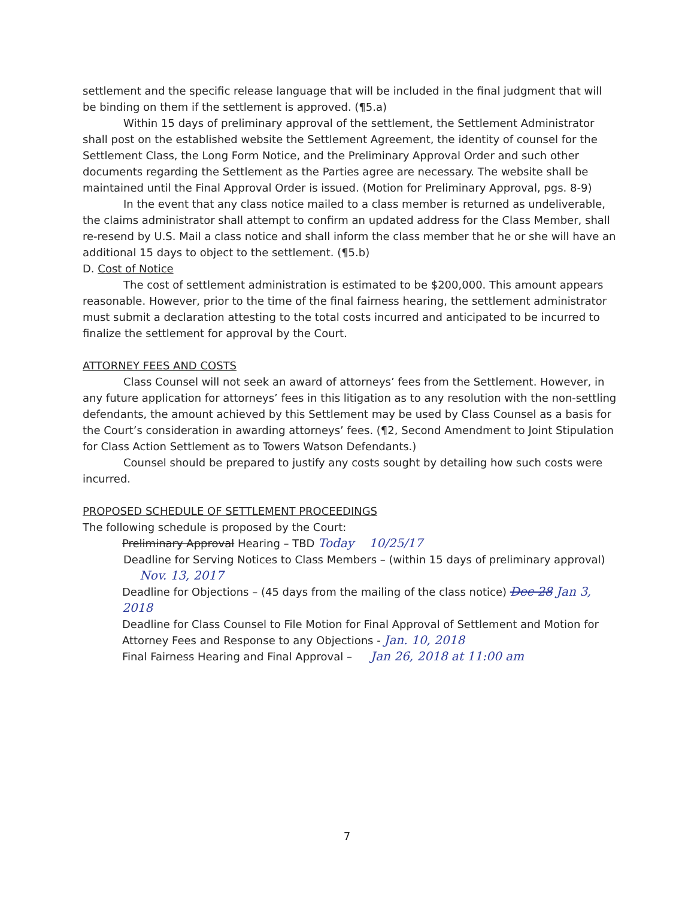settlement and the specific release language that will be included in the final judgment that will be binding on them if the settlement is approved. (¶5.a)
Within 15 days of preliminary approval of the settlement, the Settlement Administrator shall post on the established website the Settlement Agreement, the identity of counsel for the Settlement Class, the Long Form Notice, and the Preliminary Approval Order and such other documents regarding the Settlement as the Parties agree are necessary. The website shall be maintained until the Final Approval Order is issued. (Motion for Preliminary Approval, pgs. 8-9)
In the event that any class notice mailed to a class member is returned as undeliverable, the claims administrator shall attempt to confirm an updated address for the Class Member, shall re-resend by U.S. Mail a class notice and shall inform the class member that he or she will have an additional 15 days to object to the settlement. (¶5.b)
D. Cost of Notice
The cost of settlement administration is estimated to be $200,000. This amount appears reasonable. However, prior to the time of the final fairness hearing, the settlement administrator must submit a declaration attesting to the total costs incurred and anticipated to be incurred to finalize the settlement for approval by the Court.
ATTORNEY FEES AND COSTS
Class Counsel will not seek an award of attorneys’ fees from the Settlement. However, in any future application for attorneys’ fees in this litigation as to any resolution with the non-settling defendants, the amount achieved by this Settlement may be used by Class Counsel as a basis for the Court’s consideration in awarding attorneys’ fees. (¶2, Second Amendment to Joint Stipulation for Class Action Settlement as to Towers Watson Defendants.)
Counsel should be prepared to justify any costs sought by detailing how such costs were incurred.
PROPOSED SCHEDULE OF SETTLEMENT PROCEEDINGS
The following schedule is proposed by the Court:
Preliminary Approval Hearing – TBD Today 10/25/17
Deadline for Serving Notices to Class Members – (within 15 days of preliminary approval) Nov. 13, 2017
Deadline for Objections – (45 days from the mailing of the class notice) Dec 28 Jan 3, 2018
Deadline for Class Counsel to File Motion for Final Approval of Settlement and Motion for Attorney Fees and Response to any Objections - Jan. 10, 2018
Final Fairness Hearing and Final Approval – Jan 26, 2018 at 11:00 am
7